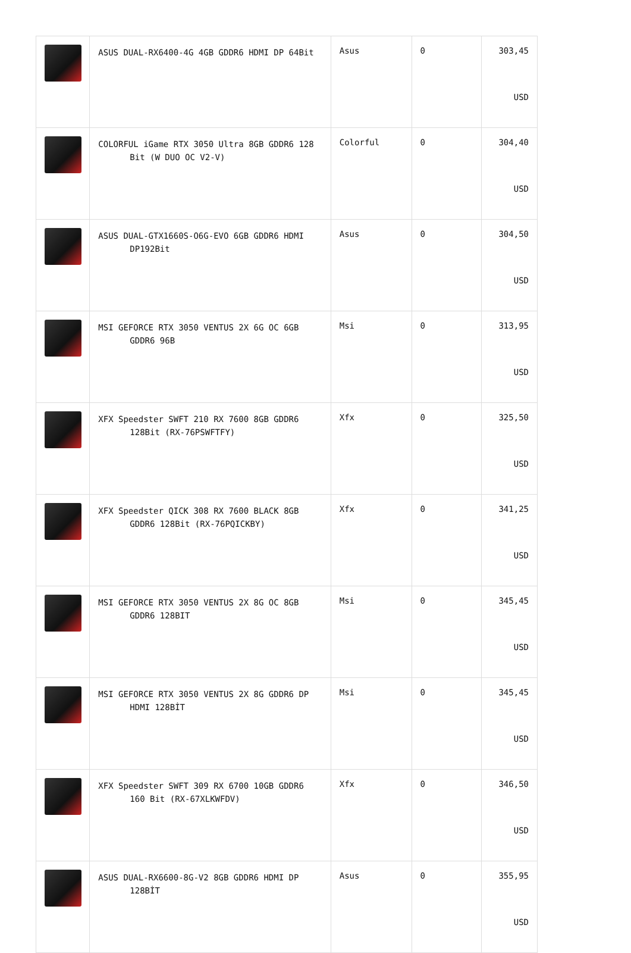| | ASUS DUAL-RX6400-4G 4GB GDDR6 HDMI DP 64Bit | Asus | 0 | 303,45 USD |
| | COLORFUL iGame RTX 3050 Ultra 8GB GDDR6 128 Bit (W DUO OC V2-V) | Colorful | 0 | 304,40 USD |
| | ASUS DUAL-GTX1660S-O6G-EVO 6GB GDDR6 HDMI DP192Bit | Asus | 0 | 304,50 USD |
| | MSI GEFORCE RTX 3050 VENTUS 2X 6G OC 6GB GDDR6 96B | Msi | 0 | 313,95 USD |
| | XFX Speedster SWFT 210 RX 7600 8GB GDDR6 128Bit (RX-76PSWFTFY) | Xfx | 0 | 325,50 USD |
| | XFX Speedster QICK 308 RX 7600 BLACK 8GB GDDR6 128Bit (RX-76PQICKBY) | Xfx | 0 | 341,25 USD |
| | MSI GEFORCE RTX 3050 VENTUS 2X 8G OC 8GB GDDR6 128BIT | Msi | 0 | 345,45 USD |
| | MSI GEFORCE RTX 3050 VENTUS 2X 8G GDDR6 DP HDMI 128BİT | Msi | 0 | 345,45 USD |
| | XFX Speedster SWFT 309 RX 6700 10GB GDDR6 160 Bit (RX-67XLKWFDV) | Xfx | 0 | 346,50 USD |
| | ASUS DUAL-RX6600-8G-V2 8GB GDDR6 HDMI DP 128BİT | Asus | 0 | 355,95 USD |